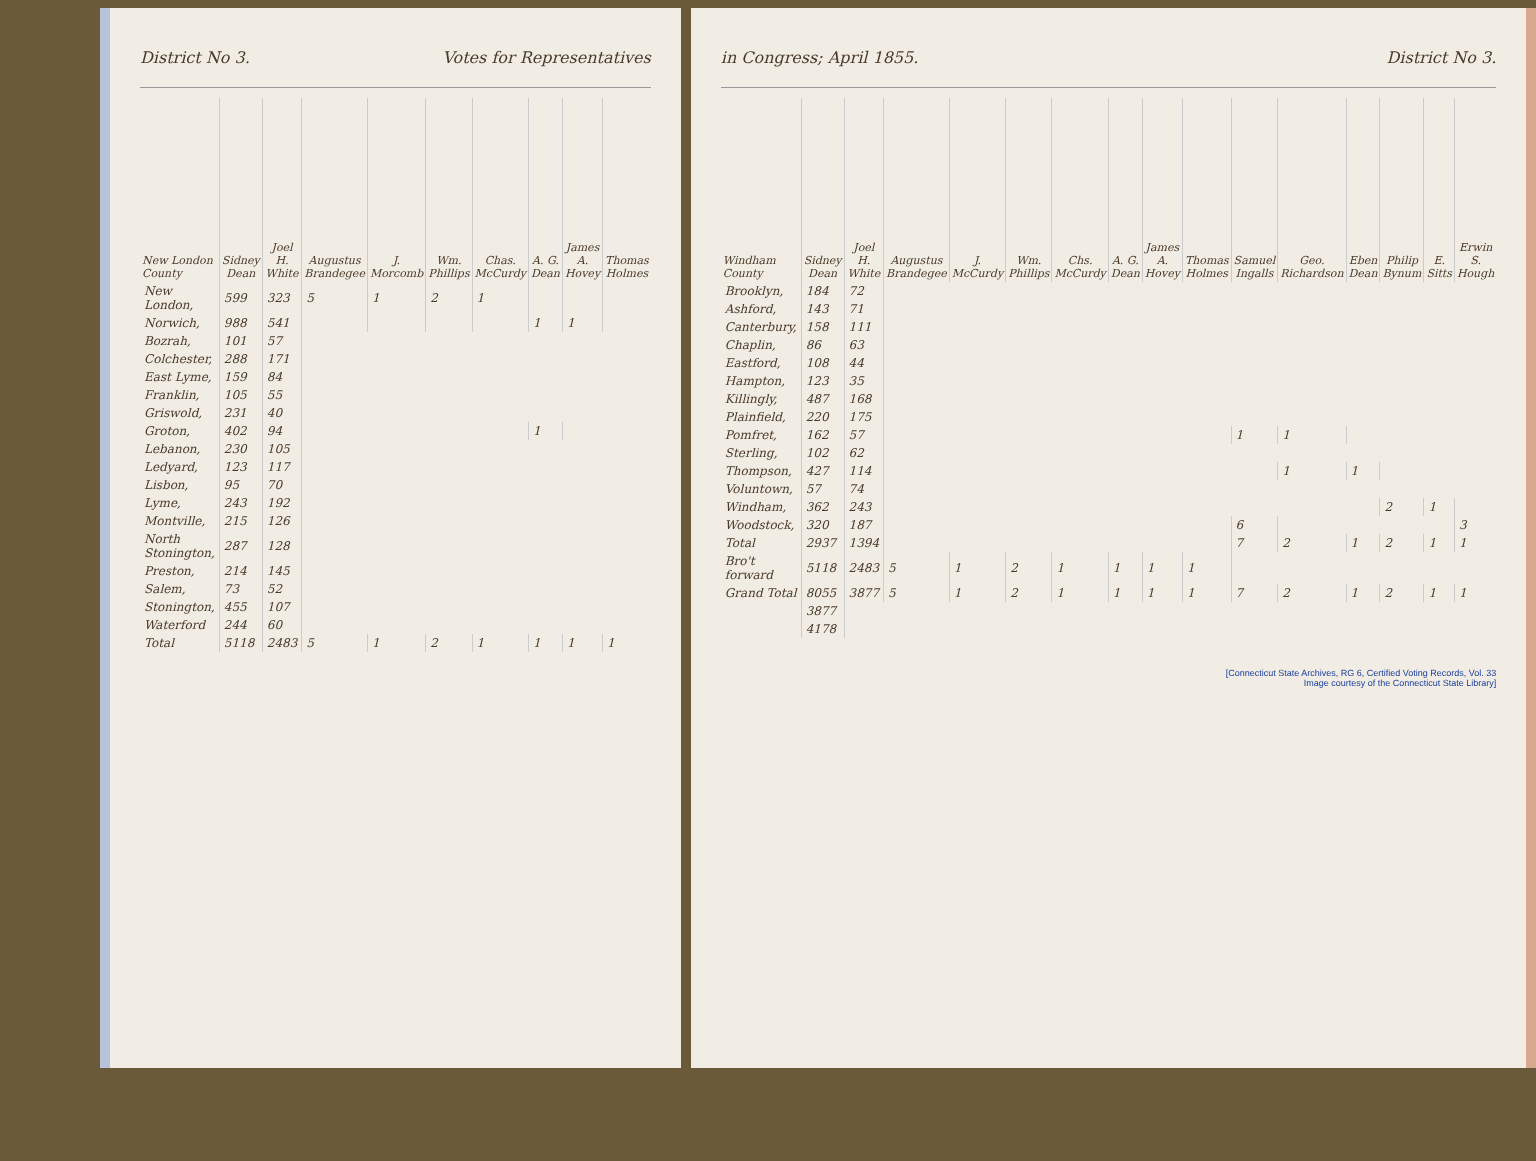District No 3. Votes for Representatives
| New London County | Sidney Dean | Joel H. White | Augustus Brandegee | J. Morcomb | Wm. Phillips | Chas. McCurdy | A. G. Dean | James A. Hovey | Thomas Holmes |
| --- | --- | --- | --- | --- | --- | --- | --- | --- | --- |
| New London, | 599 | 323 | 5 | 1 | 2 | 1 | | | |
| Norwich, | 988 | 541 | | | | | 1 | 1 | |
| Bozrah, | 101 | 57 | | | | | | | |
| Colchester, | 288 | 171 | | | | | | | |
| East Lyme, | 159 | 84 | | | | | | | |
| Franklin, | 105 | 55 | | | | | | | |
| Griswold, | 231 | 40 | | | | | | | |
| Groton, | 402 | 94 | | | | | 1 | | |
| Lebanon, | 230 | 105 | | | | | | | |
| Ledyard, | 123 | 117 | | | | | | | |
| Lisbon, | 95 | 70 | | | | | | | |
| Lyme, | 243 | 192 | | | | | | | |
| Montville, | 215 | 126 | | | | | | | |
| North Stonington, | 287 | 128 | | | | | | | |
| Preston, | 214 | 145 | | | | | | | |
| Salem, | 73 | 52 | | | | | | | |
| Stonington, | 455 | 107 | | | | | | | |
| Waterford | 244 | 60 | | | | | | | |
| Total | 5118 | 2483 | 5 | 1 | 2 | 1 | 1 | 1 | 1 |
in Congress; April 1855. District No 3.
| Windham County | Sidney Dean | Joel H. White | Augustus Brandegee | J. McCurdy | Wm. Phillips | Chs. McCurdy | A. G. Dean | James A. Hovey | Thomas Holmes | Samuel Ingalls | Geo. Richardson | Eben Dean | Philip Bynum | E. Sitts | Erwin S. Hough |
| --- | --- | --- | --- | --- | --- | --- | --- | --- | --- | --- | --- | --- | --- | --- | --- |
| Brooklyn, | 184 | 72 | | | | | | | | | | | | | |
| Ashford, | 143 | 71 | | | | | | | | | | | | | |
| Canterbury, | 158 | 111 | | | | | | | | | | | | | |
| Chaplin, | 86 | 63 | | | | | | | | | | | | | |
| Eastford, | 108 | 44 | | | | | | | | | | | | | |
| Hampton, | 123 | 35 | | | | | | | | | | | | | |
| Killingly, | 487 | 168 | | | | | | | | | | | | | |
| Plainfield, | 220 | 175 | | | | | | | | | | | | | |
| Pomfret, | 162 | 57 | | | | | | | | 1 | 1 | | | | |
| Sterling, | 102 | 62 | | | | | | | | | | | | | |
| Thompson, | 427 | 114 | | | | | | | | | 1 | 1 | | | |
| Voluntown, | 57 | 74 | | | | | | | | | | | | | |
| Windham, | 362 | 243 | | | | | | | | | | | 2 | 1 | |
| Woodstock, | 320 | 187 | | | | | | | | 6 | | | | | 3 |
| Total | 2937 | 1394 | | | | | | | | 7 | 2 | 1 | 2 | 1 | 1 |
| Bro't forward | 5118 | 2483 | 5 | 1 | 2 | 1 | 1 | 1 | 1 | | | | | | |
| Grand Total | 8055 | 3877 | 5 | 1 | 2 | 1 | 1 | 1 | 1 | 7 | 2 | 1 | 2 | 1 | 1 |
| | 3877 | | | | | | | | | | | | | | |
| | 4178 | | | | | | | | | | | | | | |
[Connecticut State Archives, RG 6, Certified Voting Records, Vol. 33
Image courtesy of the Connecticut State Library]